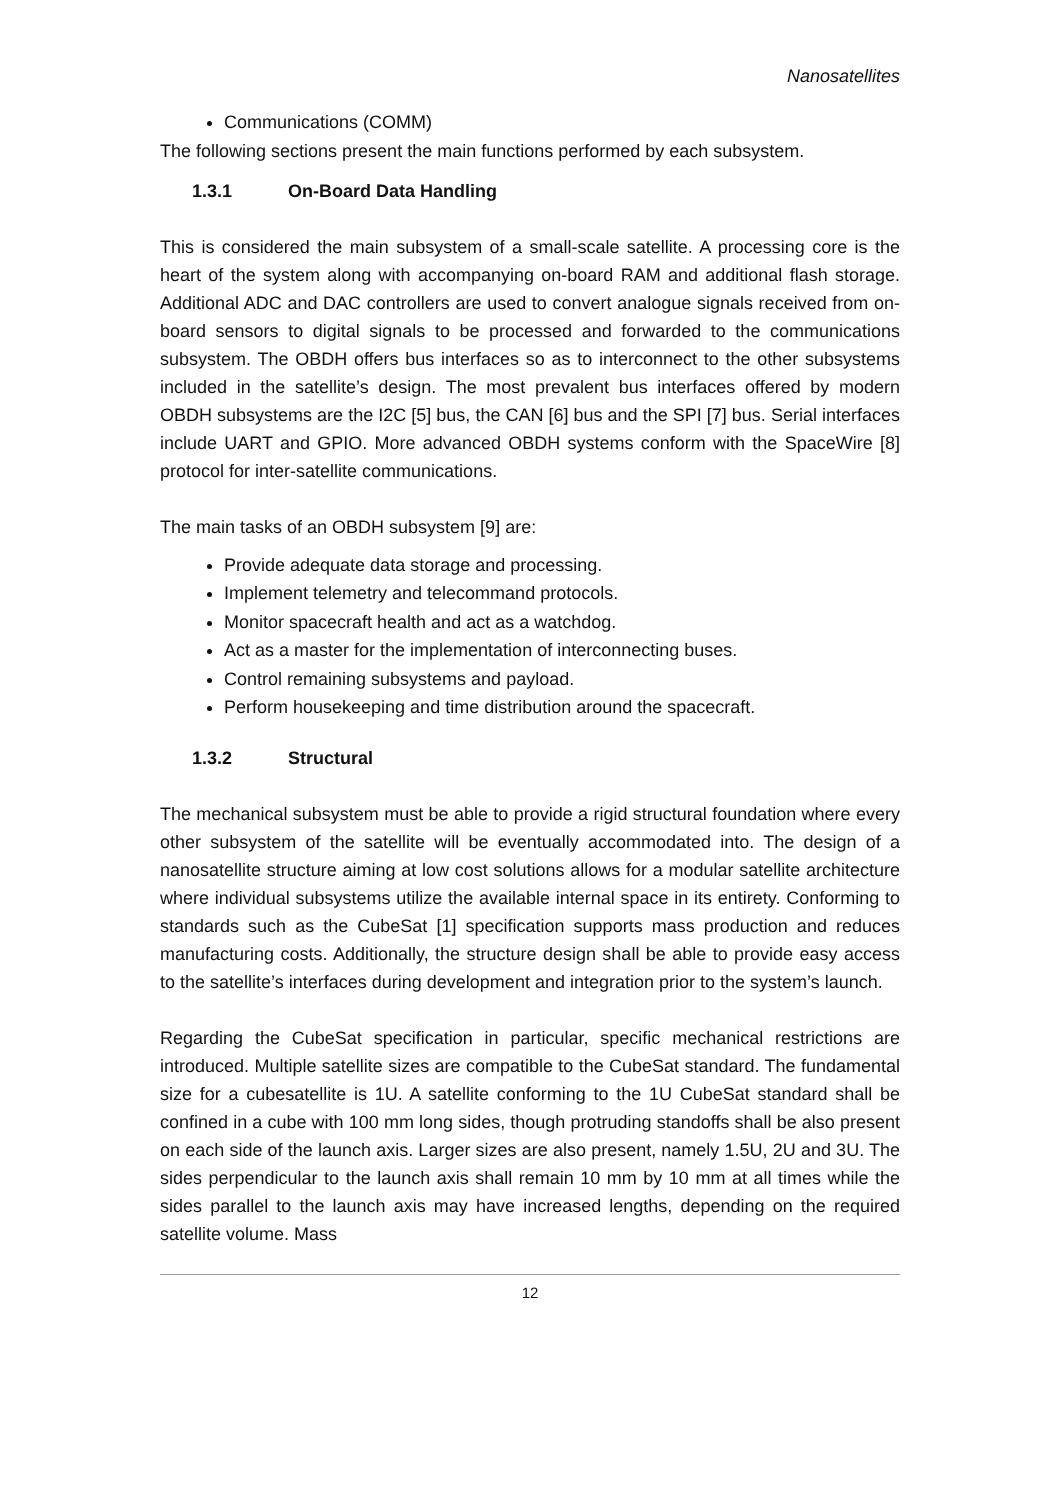Nanosatellites
Communications (COMM)
The following sections present the main functions performed by each subsystem.
1.3.1 On-Board Data Handling
This is considered the main subsystem of a small-scale satellite. A processing core is the heart of the system along with accompanying on-board RAM and additional flash storage. Additional ADC and DAC controllers are used to convert analogue signals received from on-board sensors to digital signals to be processed and forwarded to the communications subsystem. The OBDH offers bus interfaces so as to interconnect to the other subsystems included in the satellite’s design. The most prevalent bus interfaces offered by modern OBDH subsystems are the I2C [5] bus, the CAN [6] bus and the SPI [7] bus. Serial interfaces include UART and GPIO. More advanced OBDH systems conform with the SpaceWire [8] protocol for inter-satellite communications.
The main tasks of an OBDH subsystem [9] are:
Provide adequate data storage and processing.
Implement telemetry and telecommand protocols.
Monitor spacecraft health and act as a watchdog.
Act as a master for the implementation of interconnecting buses.
Control remaining subsystems and payload.
Perform housekeeping and time distribution around the spacecraft.
1.3.2 Structural
The mechanical subsystem must be able to provide a rigid structural foundation where every other subsystem of the satellite will be eventually accommodated into. The design of a nanosatellite structure aiming at low cost solutions allows for a modular satellite architecture where individual subsystems utilize the available internal space in its entirety. Conforming to standards such as the CubeSat [1] specification supports mass production and reduces manufacturing costs. Additionally, the structure design shall be able to provide easy access to the satellite’s interfaces during development and integration prior to the system’s launch.
Regarding the CubeSat specification in particular, specific mechanical restrictions are introduced. Multiple satellite sizes are compatible to the CubeSat standard. The fundamental size for a cubesatellite is 1U. A satellite conforming to the 1U CubeSat standard shall be confined in a cube with 100 mm long sides, though protruding standoffs shall be also present on each side of the launch axis. Larger sizes are also present, namely 1.5U, 2U and 3U. The sides perpendicular to the launch axis shall remain 10 mm by 10 mm at all times while the sides parallel to the launch axis may have increased lengths, depending on the required satellite volume. Mass
12